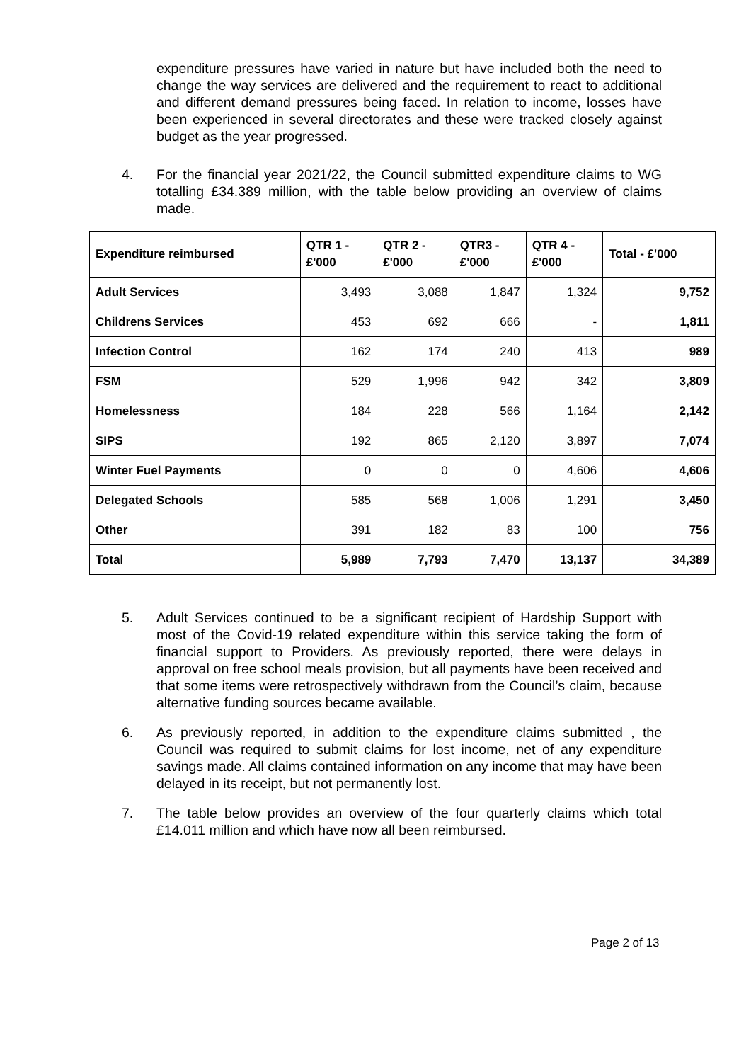expenditure pressures have varied in nature but have included both the need to change the way services are delivered and the requirement to react to additional and different demand pressures being faced. In relation to income, losses have been experienced in several directorates and these were tracked closely against budget as the year progressed.
4. For the financial year 2021/22, the Council submitted expenditure claims to WG totalling £34.389 million, with the table below providing an overview of claims made.
| Expenditure reimbursed | QTR 1 - £'000 | QTR 2 - £'000 | QTR3 - £'000 | QTR 4 - £'000 | Total - £'000 |
| --- | --- | --- | --- | --- | --- |
| Adult Services | 3,493 | 3,088 | 1,847 | 1,324 | 9,752 |
| Childrens Services | 453 | 692 | 666 | - | 1,811 |
| Infection Control | 162 | 174 | 240 | 413 | 989 |
| FSM | 529 | 1,996 | 942 | 342 | 3,809 |
| Homelessness | 184 | 228 | 566 | 1,164 | 2,142 |
| SIPS | 192 | 865 | 2,120 | 3,897 | 7,074 |
| Winter Fuel Payments | 0 | 0 | 0 | 4,606 | 4,606 |
| Delegated Schools | 585 | 568 | 1,006 | 1,291 | 3,450 |
| Other | 391 | 182 | 83 | 100 | 756 |
| Total | 5,989 | 7,793 | 7,470 | 13,137 | 34,389 |
5. Adult Services continued to be a significant recipient of Hardship Support with most of the Covid-19 related expenditure within this service taking the form of financial support to Providers. As previously reported, there were delays in approval on free school meals provision, but all payments have been received and that some items were retrospectively withdrawn from the Council’s claim, because alternative funding sources became available.
6. As previously reported, in addition to the expenditure claims submitted , the Council was required to submit claims for lost income, net of any expenditure savings made. All claims contained information on any income that may have been delayed in its receipt, but not permanently lost.
7. The table below provides an overview of the four quarterly claims which total £14.011 million and which have now all been reimbursed.
Page 2 of 13